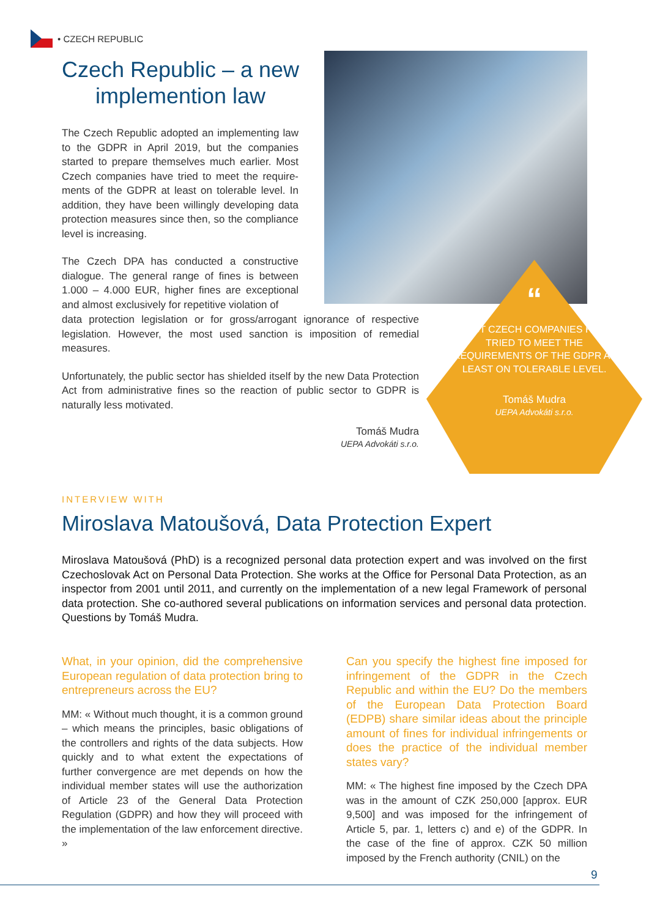• CZECH REPUBLIC
Czech Republic – a new implemention law
The Czech Republic adopted an implementing law to the GDPR in April 2019, but the companies started to prepare themselves much earlier. Most Czech companies have tried to meet the require-ments of the GDPR at least on tolerable level. In addition, they have been willingly developing data protection measures since then, so the compliance level is increasing.
The Czech DPA has conducted a constructive dialogue. The general range of fines is between 1.000 – 4.000 EUR, higher fines are exceptional and almost exclusively for repetitive violation of
data protection legislation or for gross/arrogant ignorance of respective legislation. However, the most used sanction is imposition of remedial measures.
Unfortunately, the public sector has shielded itself by the new Data Protection Act from administrative fines so the reaction of public sector to GDPR is naturally less motivated.
Tomáš Mudra
UEPA Advokáti s.r.o.
“
MOST CZECH COMPANIES HAVE TRIED TO MEET THE REQUIREMENTS OF THE GDPR AT LEAST ON TOLERABLE LEVEL.
Tomáš Mudra
UEPA Advokáti s.r.o.
INTERVIEW WITH
Miroslava Matoušová, Data Protection Expert
Miroslava Matoušová (PhD) is a recognized personal data protection expert and was involved on the first Czechoslovak Act on Personal Data Protection. She works at the Office for Personal Data Protection, as an inspector from 2001 until 2011, and currently on the implementation of a new legal Framework of personal data protection. She co-authored several publications on information services and personal data protection. Questions by Tomáš Mudra.
What, in your opinion, did the comprehensive European regulation of data protection bring to entrepreneurs across the EU?
MM: « Without much thought, it is a common ground – which means the principles, basic obligations of the controllers and rights of the data subjects. How quickly and to what extent the expectations of further convergence are met depends on how the individual member states will use the authorization of Article 23 of the General Data Protection Regulation (GDPR) and how they will proceed with the implementation of the law enforcement directive. »
Can you specify the highest fine imposed for infringement of the GDPR in the Czech Republic and within the EU? Do the members of the European Data Protection Board (EDPB) share similar ideas about the principle amount of fines for individual infringements or does the practice of the individual member states vary?
MM: « The highest fine imposed by the Czech DPA was in the amount of CZK 250,000 [approx. EUR 9,500] and was imposed for the infringement of Article 5, par. 1, letters c) and e) of the GDPR. In the case of the fine of approx. CZK 50 million imposed by the French authority (CNIL) on the
9